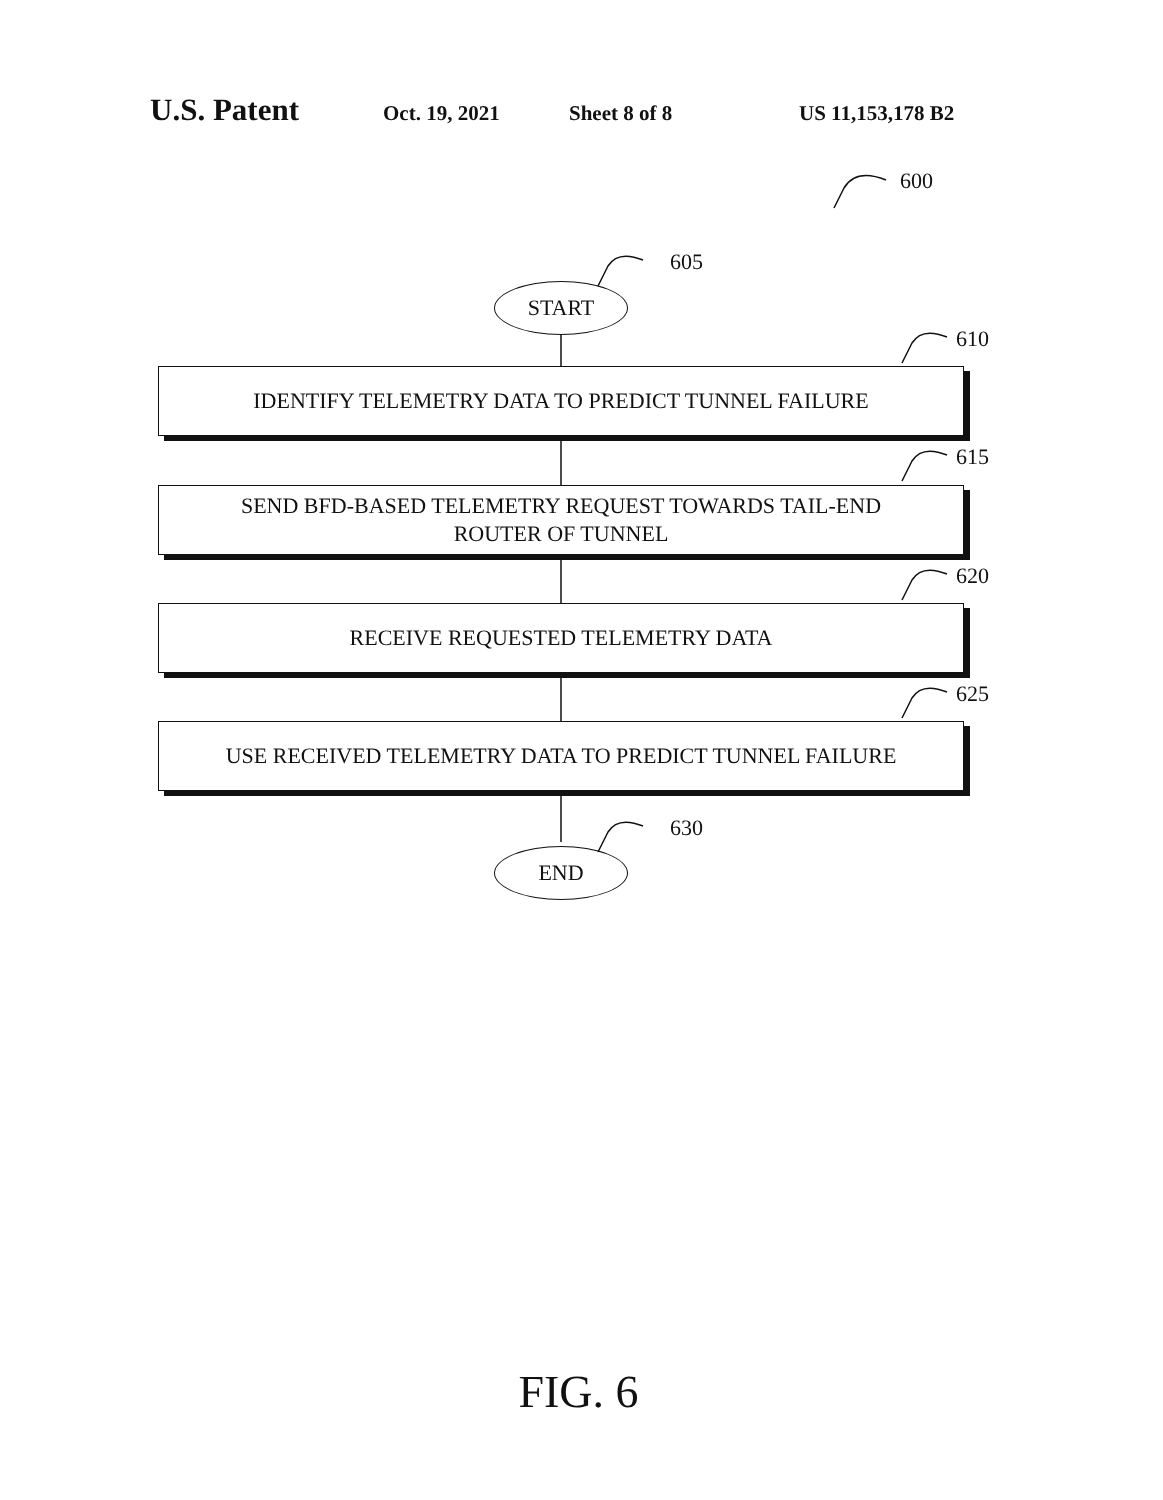U.S. Patent Oct. 19, 2021 Sheet 8 of 8 US 11,153,178 B2
600
605
START
610
IDENTIFY TELEMETRY DATA TO PREDICT TUNNEL FAILURE
615
SEND BFD-BASED TELEMETRY REQUEST TOWARDS TAIL-END
ROUTER OF TUNNEL
620
RECEIVE REQUESTED TELEMETRY DATA
625
USE RECEIVED TELEMETRY DATA TO PREDICT TUNNEL FAILURE
630
END
FIG. 6